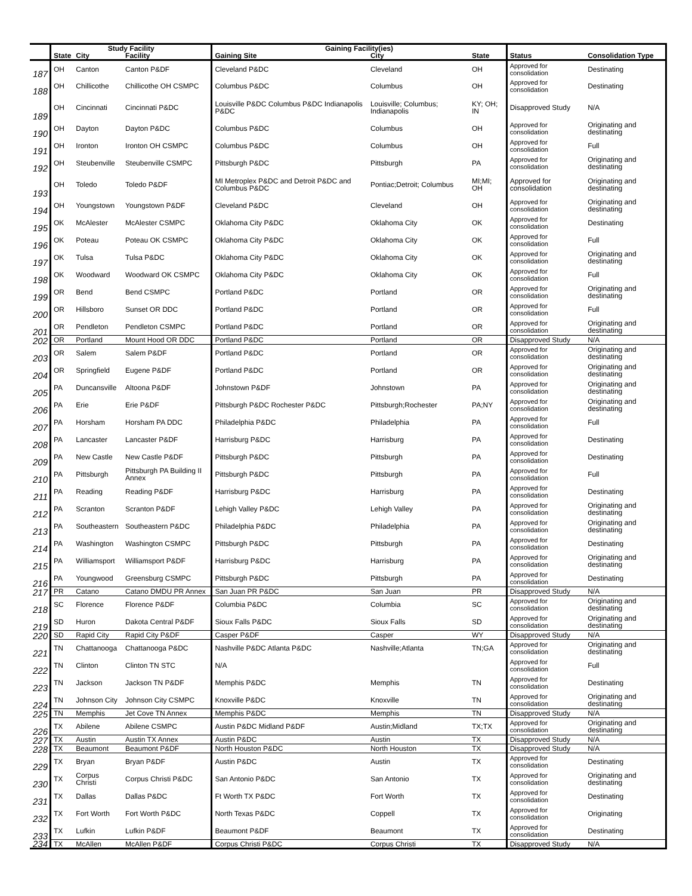| | Study Facility | | | Gaining Facility(ies) | | | | |
| --- | --- | --- | --- | --- | --- | --- | --- | --- |
| | State | City | Facility | Gaining Site | City | State | Status | Consolidation Type |
| 187 | OH | Canton | Canton P&DF | Cleveland P&DC | Cleveland | OH | Approved for consolidation | Destinating |
| 188 | OH | Chillicothe | Chillicothe OH CSMPC | Columbus P&DC | Columbus | OH | Approved for consolidation | Destinating |
| 189 | OH | Cincinnati | Cincinnati P&DC | Louisville P&DC Columbus P&DC Indianapolis P&DC | Louisville; Columbus; Indianapolis | KY; OH; IN | Disapproved Study | N/A |
| 190 | OH | Dayton | Dayton P&DC | Columbus P&DC | Columbus | OH | Approved for consolidation | Originating and destinating |
| 191 | OH | Ironton | Ironton OH CSMPC | Columbus P&DC | Columbus | OH | Approved for consolidation | Full |
| 192 | OH | Steubenville | Steubenville CSMPC | Pittsburgh P&DC | Pittsburgh | PA | Approved for consolidation | Originating and destinating |
| 193 | OH | Toledo | Toledo P&DF | MI Metroplex P&DC and Detroit P&DC and Columbus P&DC | Pontiac;Detroit; Columbus | MI;MI; OH | Approved for consolidation | Originating and destinating |
| 194 | OH | Youngstown | Youngstown P&DF | Cleveland P&DC | Cleveland | OH | Approved for consolidation | Originating and destinating |
| 195 | OK | McAlester | McAlester CSMPC | Oklahoma City P&DC | Oklahoma City | OK | Approved for consolidation | Destinating |
| 196 | OK | Poteau | Poteau OK CSMPC | Oklahoma City P&DC | Oklahoma City | OK | Approved for consolidation | Full |
| 197 | OK | Tulsa | Tulsa P&DC | Oklahoma City P&DC | Oklahoma City | OK | Approved for consolidation | Originating and destinating |
| 198 | OK | Woodward | Woodward OK CSMPC | Oklahoma City P&DC | Oklahoma City | OK | Approved for consolidation | Full |
| 199 | OR | Bend | Bend CSMPC | Portland P&DC | Portland | OR | Approved for consolidation | Originating and destinating |
| 200 | OR | Hillsboro | Sunset OR DDC | Portland P&DC | Portland | OR | Approved for consolidation | Full |
| 201 | OR | Pendleton | Pendleton CSMPC | Portland P&DC | Portland | OR | Approved for consolidation | Originating and destinating |
| 202 | OR | Portland | Mount Hood OR DDC | Portland P&DC | Portland | OR | Disapproved Study | N/A |
| 203 | OR | Salem | Salem P&DF | Portland P&DC | Portland | OR | Approved for consolidation | Originating and destinating |
| 204 | OR | Springfield | Eugene P&DF | Portland P&DC | Portland | OR | Approved for consolidation | Originating and destinating |
| 205 | PA | Duncansville | Altoona P&DF | Johnstown P&DF | Johnstown | PA | Approved for consolidation | Originating and destinating |
| 206 | PA | Erie | Erie P&DF | Pittsburgh P&DC Rochester P&DC | Pittsburgh;Rochester | PA;NY | Approved for consolidation | Originating and destinating |
| 207 | PA | Horsham | Horsham PA DDC | Philadelphia P&DC | Philadelphia | PA | Approved for consolidation | Full |
| 208 | PA | Lancaster | Lancaster P&DF | Harrisburg P&DC | Harrisburg | PA | Approved for consolidation | Destinating |
| 209 | PA | New Castle | New Castle P&DF | Pittsburgh P&DC | Pittsburgh | PA | Approved for consolidation | Destinating |
| 210 | PA | Pittsburgh | Pittsburgh PA Building II Annex | Pittsburgh P&DC | Pittsburgh | PA | Approved for consolidation | Full |
| 211 | PA | Reading | Reading P&DF | Harrisburg P&DC | Harrisburg | PA | Approved for consolidation | Destinating |
| 212 | PA | Scranton | Scranton P&DF | Lehigh Valley P&DC | Lehigh Valley | PA | Approved for consolidation | Originating and destinating |
| 213 | PA | Southeastern | Southeastern P&DC | Philadelphia P&DC | Philadelphia | PA | Approved for consolidation | Originating and destinating |
| 214 | PA | Washington | Washington CSMPC | Pittsburgh P&DC | Pittsburgh | PA | Approved for consolidation | Destinating |
| 215 | PA | Williamsport | Williamsport P&DF | Harrisburg P&DC | Harrisburg | PA | Approved for consolidation | Originating and destinating |
| 216 | PA | Youngwood | Greensburg CSMPC | Pittsburgh P&DC | Pittsburgh | PA | Approved for consolidation | Destinating |
| 217 | PR | Catano | Catano DMDU PR Annex | San Juan PR P&DC | San Juan | PR | Disapproved Study | N/A |
| 218 | SC | Florence | Florence P&DF | Columbia P&DC | Columbia | SC | Approved for consolidation | Originating and destinating |
| 219 | SD | Huron | Dakota Central P&DF | Sioux Falls P&DC | Sioux Falls | SD | Approved for consolidation | Originating and destinating |
| 220 | SD | Rapid City | Rapid City P&DF | Casper P&DF | Casper | WY | Disapproved Study | N/A |
| 221 | TN | Chattanooga | Chattanooga P&DC | Nashville P&DC Atlanta P&DC | Nashville;Atlanta | TN;GA | Approved for consolidation | Originating and destinating |
| 222 | TN | Clinton | Clinton TN STC | N/A | | | Approved for consolidation | Full |
| 223 | TN | Jackson | Jackson TN P&DF | Memphis P&DC | Memphis | TN | Approved for consolidation | Destinating |
| 224 | TN | Johnson City | Johnson City CSMPC | Knoxville P&DC | Knoxville | TN | Approved for consolidation | Originating and destinating |
| 225 | TN | Memphis | Jet Cove TN Annex | Memphis P&DC | Memphis | TN | Disapproved Study | N/A |
| 226 | TX | Abilene | Abilene CSMPC | Austin P&DC Midland P&DF | Austin;Midland | TX;TX | Approved for consolidation | Originating and destinating |
| 227 | TX | Austin | Austin TX Annex | Austin P&DC | Austin | TX | Disapproved Study | N/A |
| 228 | TX | Beaumont | Beaumont P&DF | North Houston P&DC | North Houston | TX | Disapproved Study | N/A |
| 229 | TX | Bryan | Bryan P&DF | Austin P&DC | Austin | TX | Approved for consolidation | Destinating |
| 230 | TX | Corpus Christi | Corpus Christi P&DC | San Antonio P&DC | San Antonio | TX | Approved for consolidation | Originating and destinating |
| 231 | TX | Dallas | Dallas P&DC | Ft Worth TX P&DC | Fort Worth | TX | Approved for consolidation | Destinating |
| 232 | TX | Fort Worth | Fort Worth P&DC | North Texas P&DC | Coppell | TX | Approved for consolidation | Originating |
| 233 | TX | Lufkin | Lufkin P&DF | Beaumont P&DF | Beaumont | TX | Approved for consolidation | Destinating |
| 234 | TX | McAllen | McAllen P&DF | Corpus Christi P&DC | Corpus Christi | TX | Disapproved Study | N/A |